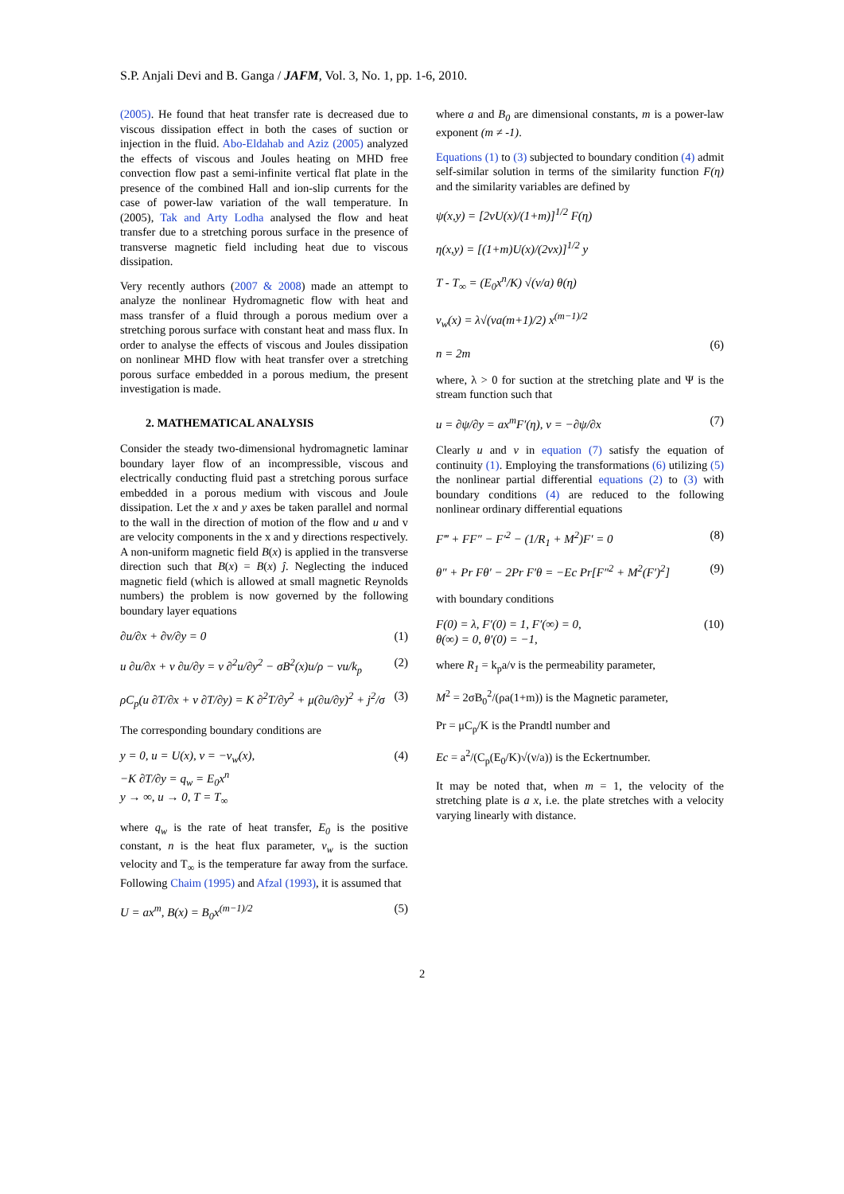S.P. Anjali Devi and B. Ganga / JAFM, Vol. 3, No. 1, pp. 1-6, 2010.
(2005). He found that heat transfer rate is decreased due to viscous dissipation effect in both the cases of suction or injection in the fluid. Abo-Eldahab and Aziz (2005) analyzed the effects of viscous and Joules heating on MHD free convection flow past a semi-infinite vertical flat plate in the presence of the combined Hall and ion-slip currents for the case of power-law variation of the wall temperature. In (2005), Tak and Arty Lodha analysed the flow and heat transfer due to a stretching porous surface in the presence of transverse magnetic field including heat due to viscous dissipation.
Very recently authors (2007 & 2008) made an attempt to analyze the nonlinear Hydromagnetic flow with heat and mass transfer of a fluid through a porous medium over a stretching porous surface with constant heat and mass flux. In order to analyse the effects of viscous and Joules dissipation on nonlinear MHD flow with heat transfer over a stretching porous surface embedded in a porous medium, the present investigation is made.
2. MATHEMATICAL ANALYSIS
Consider the steady two-dimensional hydromagnetic laminar boundary layer flow of an incompressible, viscous and electrically conducting fluid past a stretching porous surface embedded in a porous medium with viscous and Joule dissipation. Let the x and y axes be taken parallel and normal to the wall in the direction of motion of the flow and u and v are velocity components in the x and y directions respectively. A non-uniform magnetic field B(x) is applied in the transverse direction such that B(x) = B(x) ĵ. Neglecting the induced magnetic field (which is allowed at small magnetic Reynolds numbers) the problem is now governed by the following boundary layer equations
∂u/∂x + ∂v/∂y = 0 (1)
u ∂u/∂x + v ∂u/∂y = ν ∂<sup>2</sup>u/∂y<sup>2</sup> − σB<sup>2</sup>(x)u/ρ − νu/k<sub>p</sub> (2)
ρC<sub>p</sub>(u ∂T/∂x + v ∂T/∂y) = K ∂<sup>2</sup>T/∂y<sup>2</sup> + μ(∂u/∂y)<sup>2</sup> + j<sup>2</sup>/σ (3)
The corresponding boundary conditions are
y = 0, u = U(x), v = −v<sub>w</sub>(x),
−K ∂T/∂y = q<sub>w</sub> = E<sub>0</sub>x<sup>n</sup>
y → ∞, u → 0, T = T<sub>∞</sub> (4)
where q<sub>w</sub> is the rate of heat transfer, E<sub>0</sub> is the positive constant, n is the heat flux parameter, v<sub>w</sub> is the suction velocity and T<sub>∞</sub> is the temperature far away from the surface. Following Chaim (1995) and Afzal (1993), it is assumed that
U = ax<sup>m</sup>, B(x) = B<sub>0</sub>x<sup>(m−1)/2</sup> (5)
where a and B<sub>0</sub> are dimensional constants, m is a power-law exponent (m ≠ -1).
Equations (1) to (3) subjected to boundary condition (4) admit self-similar solution in terms of the similarity function F(η) and the similarity variables are defined by
ψ(x,y) = [2νU(x)/(1+m)]<sup>1/2</sup> F(η)
η(x,y) = [(1+m)U(x)/(2νx)]<sup>1/2</sup> y
T - T<sub>∞</sub> = (E<sub>0</sub>x<sup>n</sup>/K) √(ν/a) θ(η)
v<sub>w</sub>(x) = λ√(νa(m+1)/2) x<sup>(m−1)/2</sup>
n = 2m
(6)
where, λ > 0 for suction at the stretching plate and Ψ is the stream function such that
u = ∂ψ/∂y = ax<sup>m</sup>F′(η), v = −∂ψ/∂x (7)
Clearly u and v in equation (7) satisfy the equation of continuity (1). Employing the transformations (6) utilizing (5) the nonlinear partial differential equations (2) to (3) with boundary conditions (4) are reduced to the following nonlinear ordinary differential equations
F‴ + FF″ − F′<sup>2</sup> − (1/R<sub>1</sub> + M<sup>2</sup>)F′ = 0 (8)
θ″ + Pr Fθ′ − 2Pr F′θ = −Ec Pr[F″<sup>2</sup> + M<sup>2</sup>(F′)<sup>2</sup>] (9)
with boundary conditions
F(0) = λ, F′(0) = 1, F′(∞) = 0,
θ(∞) = 0, θ′(0) = −1, (10)
where R<sub>1</sub> = k<sub>p</sub>a/ν is the permeability parameter,
M<sup>2</sup> = 2σB<sub>0</sub><sup>2</sup>/(ρa(1+m)) is the Magnetic parameter,
Pr = μC<sub>p</sub>/K is the Prandtl number and
Ec = a<sup>2</sup>/(C<sub>p</sub>(E<sub>0</sub>/K)√(ν/a)) is the Eckertnumber.
It may be noted that, when m = 1, the velocity of the stretching plate is a x, i.e. the plate stretches with a velocity varying linearly with distance.
2